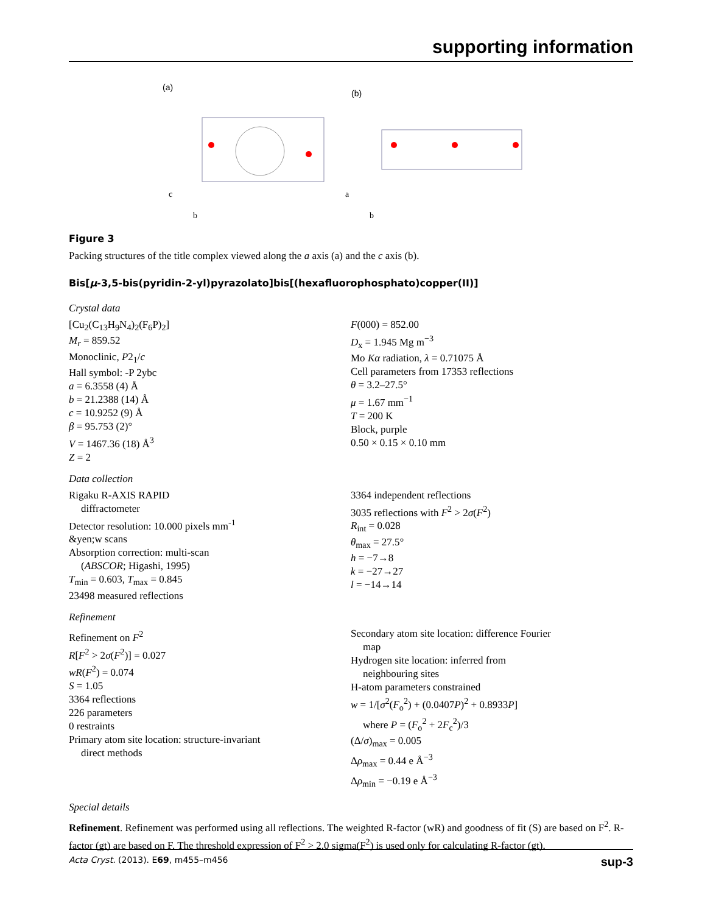supporting information
(a)
c
b
(b)
a
b
Figure 3
Packing structures of the title complex viewed along the a axis (a) and the c axis (b).
Bis[μ-3,5-bis(pyridin-2-yl)pyrazolato]bis[(hexafluorophosphato)copper(II)]
Crystal data
[Cu<sub>2</sub>(C<sub>13</sub>H<sub>9</sub>N<sub>4</sub>)<sub>2</sub>(F<sub>6</sub>P)<sub>2</sub>]
M<sub>r</sub> = 859.52
Monoclinic, P2<sub>1</sub>/c
Hall symbol: -P 2ybc
a = 6.3558 (4) Å
b = 21.2388 (14) Å
c = 10.9252 (9) Å
β = 95.753 (2)°
V = 1467.36 (18) Å<sup>3</sup>
Z = 2
F(000) = 852.00
D<sub>x</sub> = 1.945 Mg m<sup>−3</sup>
Mo Kα radiation, λ = 0.71075 Å
Cell parameters from 17353 reflections
θ = 3.2–27.5°
μ = 1.67 mm<sup>−1</sup>
T = 200 K
Block, purple
0.50 × 0.15 × 0.10 mm
Data collection
Rigaku R-AXIS RAPID
diffractometer
Detector resolution: 10.000 pixels mm<sup>-1</sup>
&yen;w scans
Absorption correction: multi-scan
(ABSCOR; Higashi, 1995)
T<sub>min</sub> = 0.603, T<sub>max</sub> = 0.845
23498 measured reflections
3364 independent reflections
3035 reflections with F<sup>2</sup> > 2σ(F<sup>2</sup>)
R<sub>int</sub> = 0.028
θ<sub>max</sub> = 27.5°
h = −7→8
k = −27→27
l = −14→14
Refinement
Refinement on F<sup>2</sup>
R[F<sup>2</sup> > 2σ(F<sup>2</sup>)] = 0.027
wR(F<sup>2</sup>) = 0.074
S = 1.05
3364 reflections
226 parameters
0 restraints
Primary atom site location: structure-invariant
direct methods
Secondary atom site location: difference Fourier
map
Hydrogen site location: inferred from
neighbouring sites
H-atom parameters constrained
w = 1/[σ<sup>2</sup>(F<sub>o</sub><sup>2</sup>) + (0.0407P)<sup>2</sup> + 0.8933P]
where P = (F<sub>o</sub><sup>2</sup> + 2F<sub>c</sub><sup>2</sup>)/3
(Δ/σ)<sub>max</sub> = 0.005
Δρ<sub>max</sub> = 0.44 e Å<sup>−3</sup>
Δρ<sub>min</sub> = −0.19 e Å<sup>−3</sup>
Special details
Refinement. Refinement was performed using all reflections. The weighted R-factor (wR) and goodness of fit (S) are based on F<sup>2</sup>. R-factor (gt) are based on F. The threshold expression of F<sup>2</sup> > 2.0 sigma(F<sup>2</sup>) is used only for calculating R-factor (gt).
Acta Cryst. (2013). E69, m455–m456 sup-3